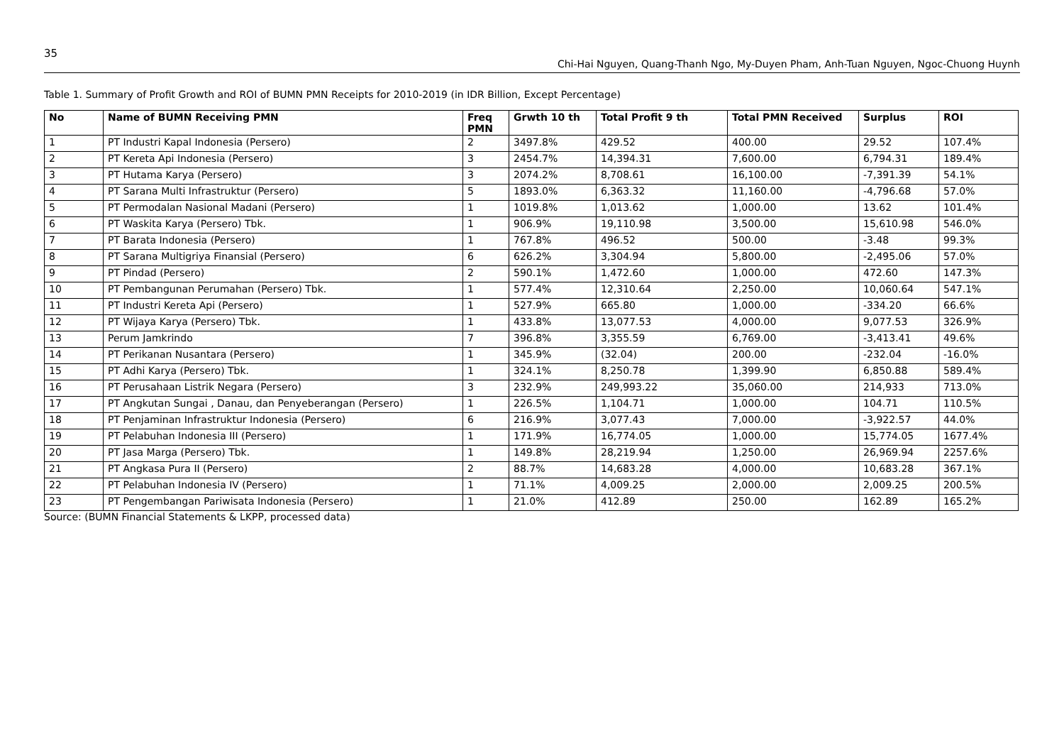35
Chi-Hai Nguyen, Quang-Thanh Ngo, My-Duyen Pham, Anh-Tuan Nguyen, Ngoc-Chuong Huynh
Table 1. Summary of Profit Growth and ROI of BUMN PMN Receipts for 2010-2019 (in IDR Billion, Except Percentage)
| No | Name of BUMN Receiving PMN | Freq PMN | Grwth 10 th | Total Profit 9 th | Total PMN Received | Surplus | ROI |
| --- | --- | --- | --- | --- | --- | --- | --- |
| 1 | PT Industri Kapal Indonesia (Persero) | 2 | 3497.8% | 429.52 | 400.00 | 29.52 | 107.4% |
| 2 | PT Kereta Api Indonesia (Persero) | 3 | 2454.7% | 14,394.31 | 7,600.00 | 6,794.31 | 189.4% |
| 3 | PT Hutama Karya (Persero) | 3 | 2074.2% | 8,708.61 | 16,100.00 | -7,391.39 | 54.1% |
| 4 | PT Sarana Multi Infrastruktur (Persero) | 5 | 1893.0% | 6,363.32 | 11,160.00 | -4,796.68 | 57.0% |
| 5 | PT Permodalan Nasional Madani (Persero) | 1 | 1019.8% | 1,013.62 | 1,000.00 | 13.62 | 101.4% |
| 6 | PT Waskita Karya (Persero) Tbk. | 1 | 906.9% | 19,110.98 | 3,500.00 | 15,610.98 | 546.0% |
| 7 | PT Barata Indonesia (Persero) | 1 | 767.8% | 496.52 | 500.00 | -3.48 | 99.3% |
| 8 | PT Sarana Multigriya Finansial (Persero) | 6 | 626.2% | 3,304.94 | 5,800.00 | -2,495.06 | 57.0% |
| 9 | PT Pindad (Persero) | 2 | 590.1% | 1,472.60 | 1,000.00 | 472.60 | 147.3% |
| 10 | PT Pembangunan Perumahan (Persero) Tbk. | 1 | 577.4% | 12,310.64 | 2,250.00 | 10,060.64 | 547.1% |
| 11 | PT Industri Kereta Api (Persero) | 1 | 527.9% | 665.80 | 1,000.00 | -334.20 | 66.6% |
| 12 | PT Wijaya Karya (Persero) Tbk. | 1 | 433.8% | 13,077.53 | 4,000.00 | 9,077.53 | 326.9% |
| 13 | Perum Jamkrindo | 7 | 396.8% | 3,355.59 | 6,769.00 | -3,413.41 | 49.6% |
| 14 | PT Perikanan Nusantara (Persero) | 1 | 345.9% | (32.04) | 200.00 | -232.04 | -16.0% |
| 15 | PT Adhi Karya (Persero) Tbk. | 1 | 324.1% | 8,250.78 | 1,399.90 | 6,850.88 | 589.4% |
| 16 | PT Perusahaan Listrik Negara (Persero) | 3 | 232.9% | 249,993.22 | 35,060.00 | 214,933 | 713.0% |
| 17 | PT Angkutan Sungai , Danau, dan Penyeberangan (Persero) | 1 | 226.5% | 1,104.71 | 1,000.00 | 104.71 | 110.5% |
| 18 | PT Penjaminan Infrastruktur Indonesia (Persero) | 6 | 216.9% | 3,077.43 | 7,000.00 | -3,922.57 | 44.0% |
| 19 | PT Pelabuhan Indonesia III (Persero) | 1 | 171.9% | 16,774.05 | 1,000.00 | 15,774.05 | 1677.4% |
| 20 | PT Jasa Marga (Persero) Tbk. | 1 | 149.8% | 28,219.94 | 1,250.00 | 26,969.94 | 2257.6% |
| 21 | PT Angkasa Pura II (Persero) | 2 | 88.7% | 14,683.28 | 4,000.00 | 10,683.28 | 367.1% |
| 22 | PT Pelabuhan Indonesia IV (Persero) | 1 | 71.1% | 4,009.25 | 2,000.00 | 2,009.25 | 200.5% |
| 23 | PT Pengembangan Pariwisata Indonesia (Persero) | 1 | 21.0% | 412.89 | 250.00 | 162.89 | 165.2% |
Source: (BUMN Financial Statements & LKPP, processed data)